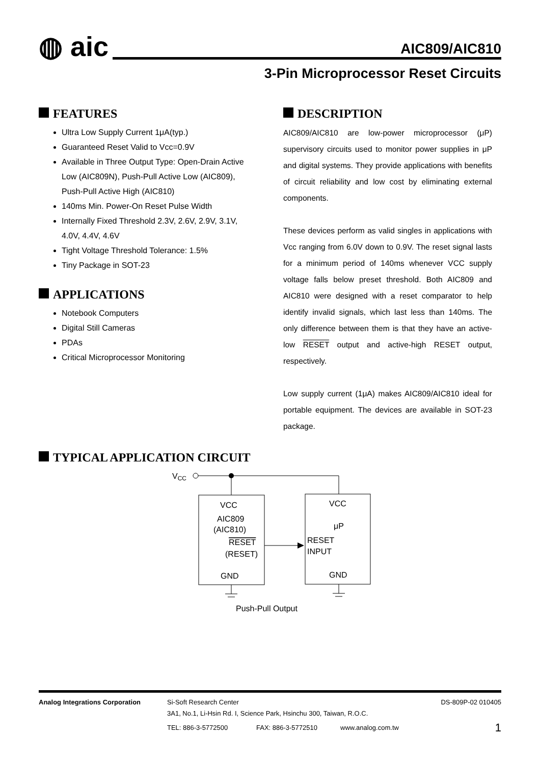◍ aic
AIC809/AIC810
3-Pin Microprocessor Reset Circuits
FEATURES
Ultra Low Supply Current 1μA(typ.)
Guaranteed Reset Valid to Vcc=0.9V
Available in Three Output Type: Open-Drain Active Low (AIC809N), Push-Pull Active Low (AIC809), Push-Pull Active High (AIC810)
140ms Min. Power-On Reset Pulse Width
Internally Fixed Threshold 2.3V, 2.6V, 2.9V, 3.1V, 4.0V, 4.4V, 4.6V
Tight Voltage Threshold Tolerance: 1.5%
Tiny Package in SOT-23
APPLICATIONS
Notebook Computers
Digital Still Cameras
PDAs
Critical Microprocessor Monitoring
DESCRIPTION
AIC809/AIC810 are low-power microprocessor (μP) supervisory circuits used to monitor power supplies in μP and digital systems. They provide applications with benefits of circuit reliability and low cost by eliminating external components.
These devices perform as valid singles in applications with Vcc ranging from 6.0V down to 0.9V. The reset signal lasts for a minimum period of 140ms whenever VCC supply voltage falls below preset threshold. Both AIC809 and AIC810 were designed with a reset comparator to help identify invalid signals, which last less than 140ms. The only difference between them is that they have an active-low RESET output and active-high RESET output, respectively.
Low supply current (1μA) makes AIC809/AIC810 ideal for portable equipment. The devices are available in SOT-23 package.
TYPICAL APPLICATION CIRCUIT
VCC
VCC
AIC809
(AIC810)
RESET
(RESET)
GND
VCC
μP
RESET
INPUT
GND
Push-Pull Output
Analog Integrations Corporation Si-Soft Research Center DS-809P-02 010405
3A1, No.1, Li-Hsin Rd. I, Science Park, Hsinchu 300, Taiwan, R.O.C.
TEL: 886-3-5772500 FAX: 886-3-5772510 www.analog.com.tw 1